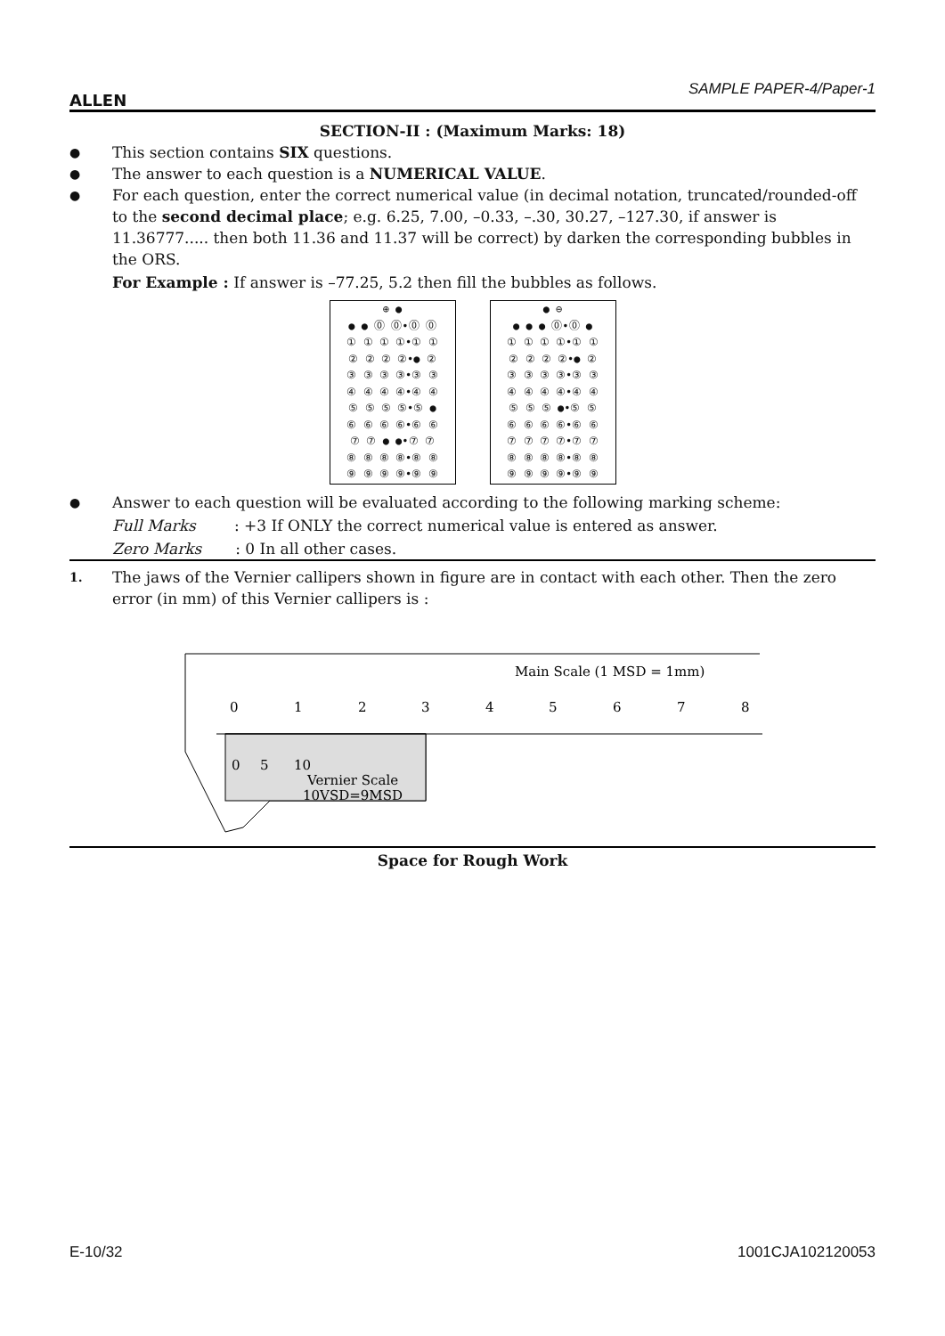ALLEN
SAMPLE PAPER-4/Paper-1
SECTION-II : (Maximum Marks: 18)
● This section contains SIX questions.
● The answer to each question is a NUMERICAL VALUE.
● For each question, enter the correct numerical value (in decimal notation, truncated/rounded-off to the second decimal place; e.g. 6.25, 7.00, –0.33, –.30, 30.27, –127.30, if answer is 11.36777..... then both 11.36 and 11.37 will be correct) by darken the corresponding bubbles in the ORS.
For Example : If answer is –77.25, 5.2 then fill the bubbles as follows.
⊕ ●
● ● ⓪ ⓪•⓪ ⓪
① ① ① ①•① ①
② ② ② ②•● ②
③ ③ ③ ③•③ ③
④ ④ ④ ④•④ ④
⑤ ⑤ ⑤ ⑤•⑤ ●
⑥ ⑥ ⑥ ⑥•⑥ ⑥
⑦ ⑦ ● ●•⑦ ⑦
⑧ ⑧ ⑧ ⑧•⑧ ⑧
⑨ ⑨ ⑨ ⑨•⑨ ⑨
● ⊖
● ● ● ⓪•⓪ ●
① ① ① ①•① ①
② ② ② ②•● ②
③ ③ ③ ③•③ ③
④ ④ ④ ④•④ ④
⑤ ⑤ ⑤ ●•⑤ ⑤
⑥ ⑥ ⑥ ⑥•⑥ ⑥
⑦ ⑦ ⑦ ⑦•⑦ ⑦
⑧ ⑧ ⑧ ⑧•⑧ ⑧
⑨ ⑨ ⑨ ⑨•⑨ ⑨
● Answer to each question will be evaluated according to the following marking scheme:
Full Marks : +3 If ONLY the correct numerical value is entered as answer.
Zero Marks : 0 In all other cases.
1. The jaws of the Vernier callipers shown in figure are in contact with each other. Then the zero error (in mm) of this Vernier callipers is :
Main Scale (1 MSD = 1mm)
0
1
2
3
4
5
6
7
8
0
5
10
Vernier Scale
10VSD=9MSD
Space for Rough Work
E-10/32 1001CJA102120053